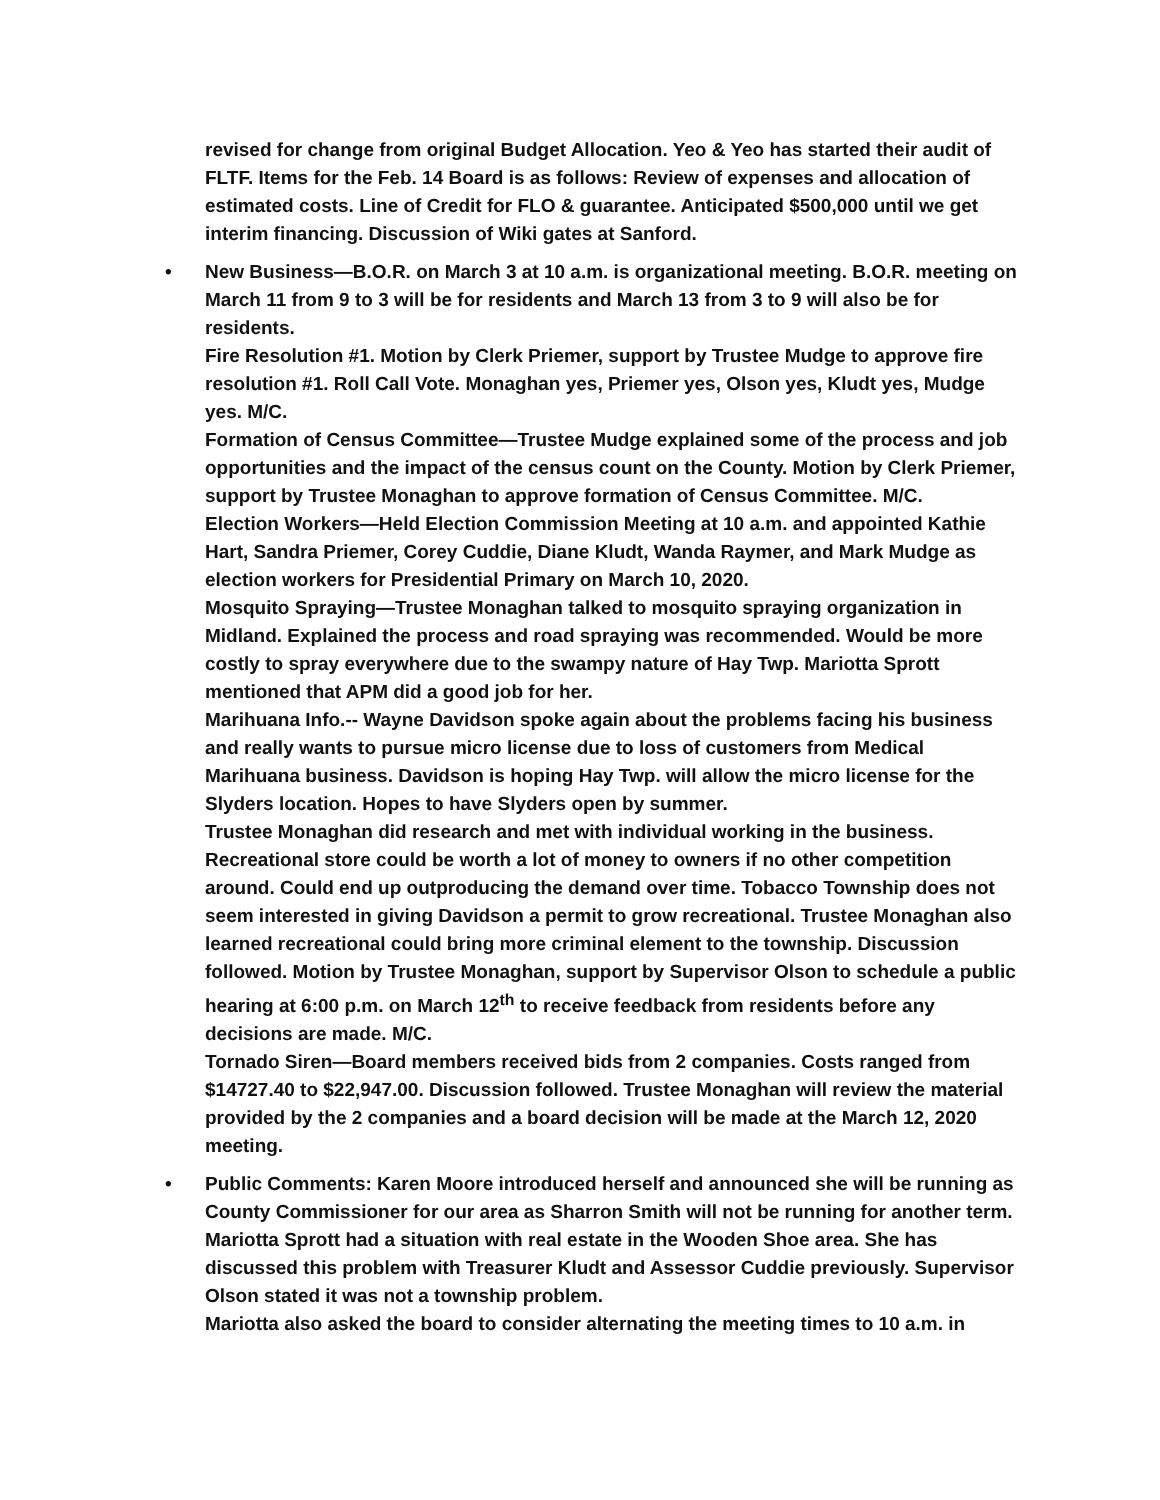revised for change from original Budget Allocation. Yeo & Yeo has started their audit of FLTF. Items for the Feb. 14 Board is as follows: Review of expenses and allocation of estimated costs. Line of Credit for FLO & guarantee. Anticipated $500,000 until we get interim financing. Discussion of Wiki gates at Sanford.
•
New Business—B.O.R. on March 3 at 10 a.m. is organizational meeting. B.O.R. meeting on March 11 from 9 to 3 will be for residents and March 13 from 3 to 9 will also be for residents.
Fire Resolution #1. Motion by Clerk Priemer, support by Trustee Mudge to approve fire resolution #1. Roll Call Vote. Monaghan yes, Priemer yes, Olson yes, Kludt yes, Mudge yes. M/C.
Formation of Census Committee—Trustee Mudge explained some of the process and job opportunities and the impact of the census count on the County. Motion by Clerk Priemer, support by Trustee Monaghan to approve formation of Census Committee. M/C.
Election Workers—Held Election Commission Meeting at 10 a.m. and appointed Kathie Hart, Sandra Priemer, Corey Cuddie, Diane Kludt, Wanda Raymer, and Mark Mudge as election workers for Presidential Primary on March 10, 2020.
Mosquito Spraying—Trustee Monaghan talked to mosquito spraying organization in Midland. Explained the process and road spraying was recommended. Would be more costly to spray everywhere due to the swampy nature of Hay Twp. Mariotta Sprott mentioned that APM did a good job for her.
Marihuana Info.-- Wayne Davidson spoke again about the problems facing his business and really wants to pursue micro license due to loss of customers from Medical Marihuana business. Davidson is hoping Hay Twp. will allow the micro license for the Slyders location. Hopes to have Slyders open by summer.
Trustee Monaghan did research and met with individual working in the business. Recreational store could be worth a lot of money to owners if no other competition around. Could end up outproducing the demand over time. Tobacco Township does not seem interested in giving Davidson a permit to grow recreational. Trustee Monaghan also learned recreational could bring more criminal element to the township. Discussion followed. Motion by Trustee Monaghan, support by Supervisor Olson to schedule a public hearing at 6:00 p.m. on March 12<sup>th</sup> to receive feedback from residents before any decisions are made. M/C.
Tornado Siren—Board members received bids from 2 companies. Costs ranged from $14727.40 to $22,947.00. Discussion followed. Trustee Monaghan will review the material provided by the 2 companies and a board decision will be made at the March 12, 2020 meeting.
•
Public Comments: Karen Moore introduced herself and announced she will be running as County Commissioner for our area as Sharron Smith will not be running for another term.
Mariotta Sprott had a situation with real estate in the Wooden Shoe area. She has discussed this problem with Treasurer Kludt and Assessor Cuddie previously. Supervisor Olson stated it was not a township problem.
Mariotta also asked the board to consider alternating the meeting times to 10 a.m. in